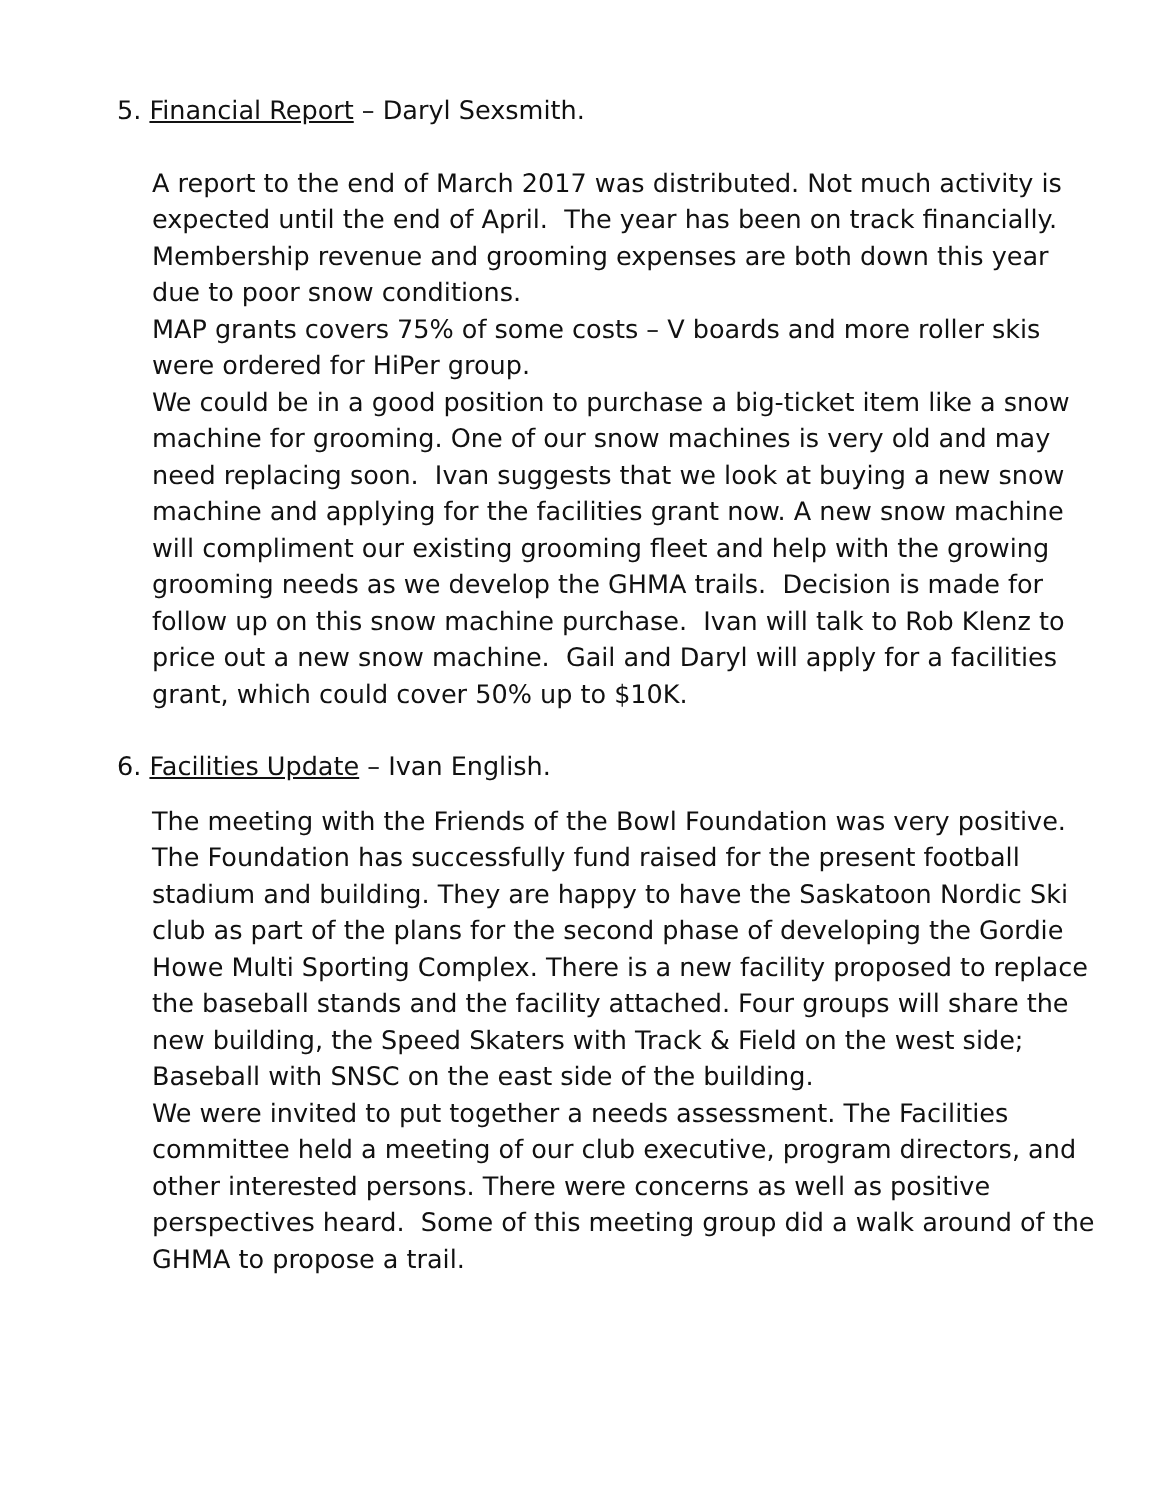5. Financial Report – Daryl Sexsmith.
A report to the end of March 2017 was distributed. Not much activity is expected until the end of April. The year has been on track financially. Membership revenue and grooming expenses are both down this year due to poor snow conditions.
MAP grants covers 75% of some costs – V boards and more roller skis were ordered for HiPer group.
We could be in a good position to purchase a big-ticket item like a snow machine for grooming. One of our snow machines is very old and may need replacing soon. Ivan suggests that we look at buying a new snow machine and applying for the facilities grant now. A new snow machine will compliment our existing grooming fleet and help with the growing grooming needs as we develop the GHMA trails. Decision is made for follow up on this snow machine purchase. Ivan will talk to Rob Klenz to price out a new snow machine. Gail and Daryl will apply for a facilities grant, which could cover 50% up to $10K.
6. Facilities Update – Ivan English.
The meeting with the Friends of the Bowl Foundation was very positive. The Foundation has successfully fund raised for the present football stadium and building. They are happy to have the Saskatoon Nordic Ski club as part of the plans for the second phase of developing the Gordie Howe Multi Sporting Complex. There is a new facility proposed to replace the baseball stands and the facility attached. Four groups will share the new building, the Speed Skaters with Track & Field on the west side; Baseball with SNSC on the east side of the building.
We were invited to put together a needs assessment. The Facilities committee held a meeting of our club executive, program directors, and other interested persons. There were concerns as well as positive perspectives heard. Some of this meeting group did a walk around of the GHMA to propose a trail.